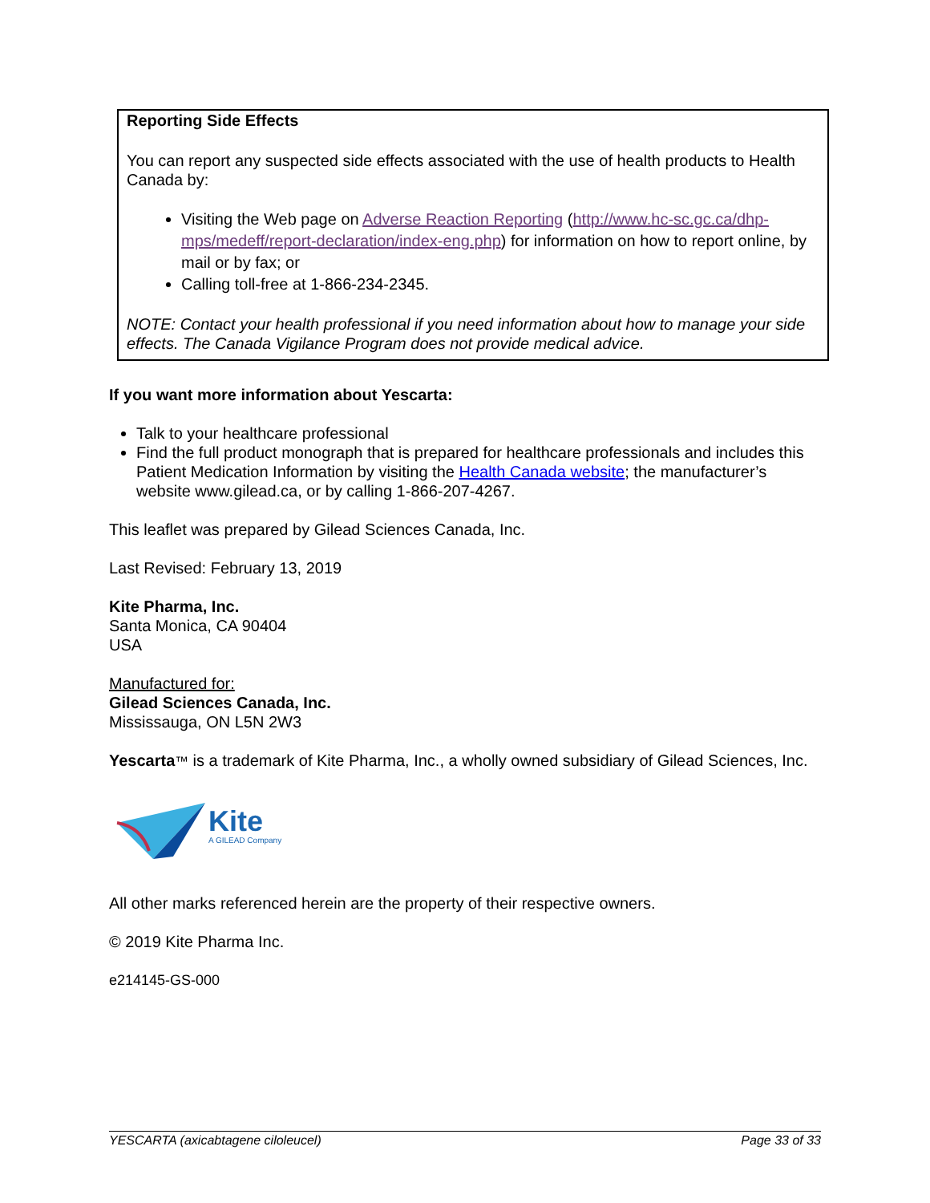Reporting Side Effects
You can report any suspected side effects associated with the use of health products to Health Canada by:
Visiting the Web page on Adverse Reaction Reporting (http://www.hc-sc.gc.ca/dhp-mps/medeff/report-declaration/index-eng.php) for information on how to report online, by mail or by fax; or
Calling toll-free at 1-866-234-2345.
NOTE: Contact your health professional if you need information about how to manage your side effects. The Canada Vigilance Program does not provide medical advice.
If you want more information about Yescarta:
Talk to your healthcare professional
Find the full product monograph that is prepared for healthcare professionals and includes this Patient Medication Information by visiting the Health Canada website; the manufacturer’s website www.gilead.ca, or by calling 1-866-207-4267.
This leaflet was prepared by Gilead Sciences Canada, Inc.
Last Revised: February 13, 2019
Kite Pharma, Inc.
Santa Monica, CA 90404
USA
Manufactured for:
Gilead Sciences Canada, Inc.
Mississauga, ON L5N 2W3
Yescarta™ is a trademark of Kite Pharma, Inc., a wholly owned subsidiary of Gilead Sciences, Inc.
Kite
A GILEAD Company
All other marks referenced herein are the property of their respective owners.
© 2019 Kite Pharma Inc.
e214145-GS-000
YESCARTA (axicabtagene ciloleucel) Page 33 of 33